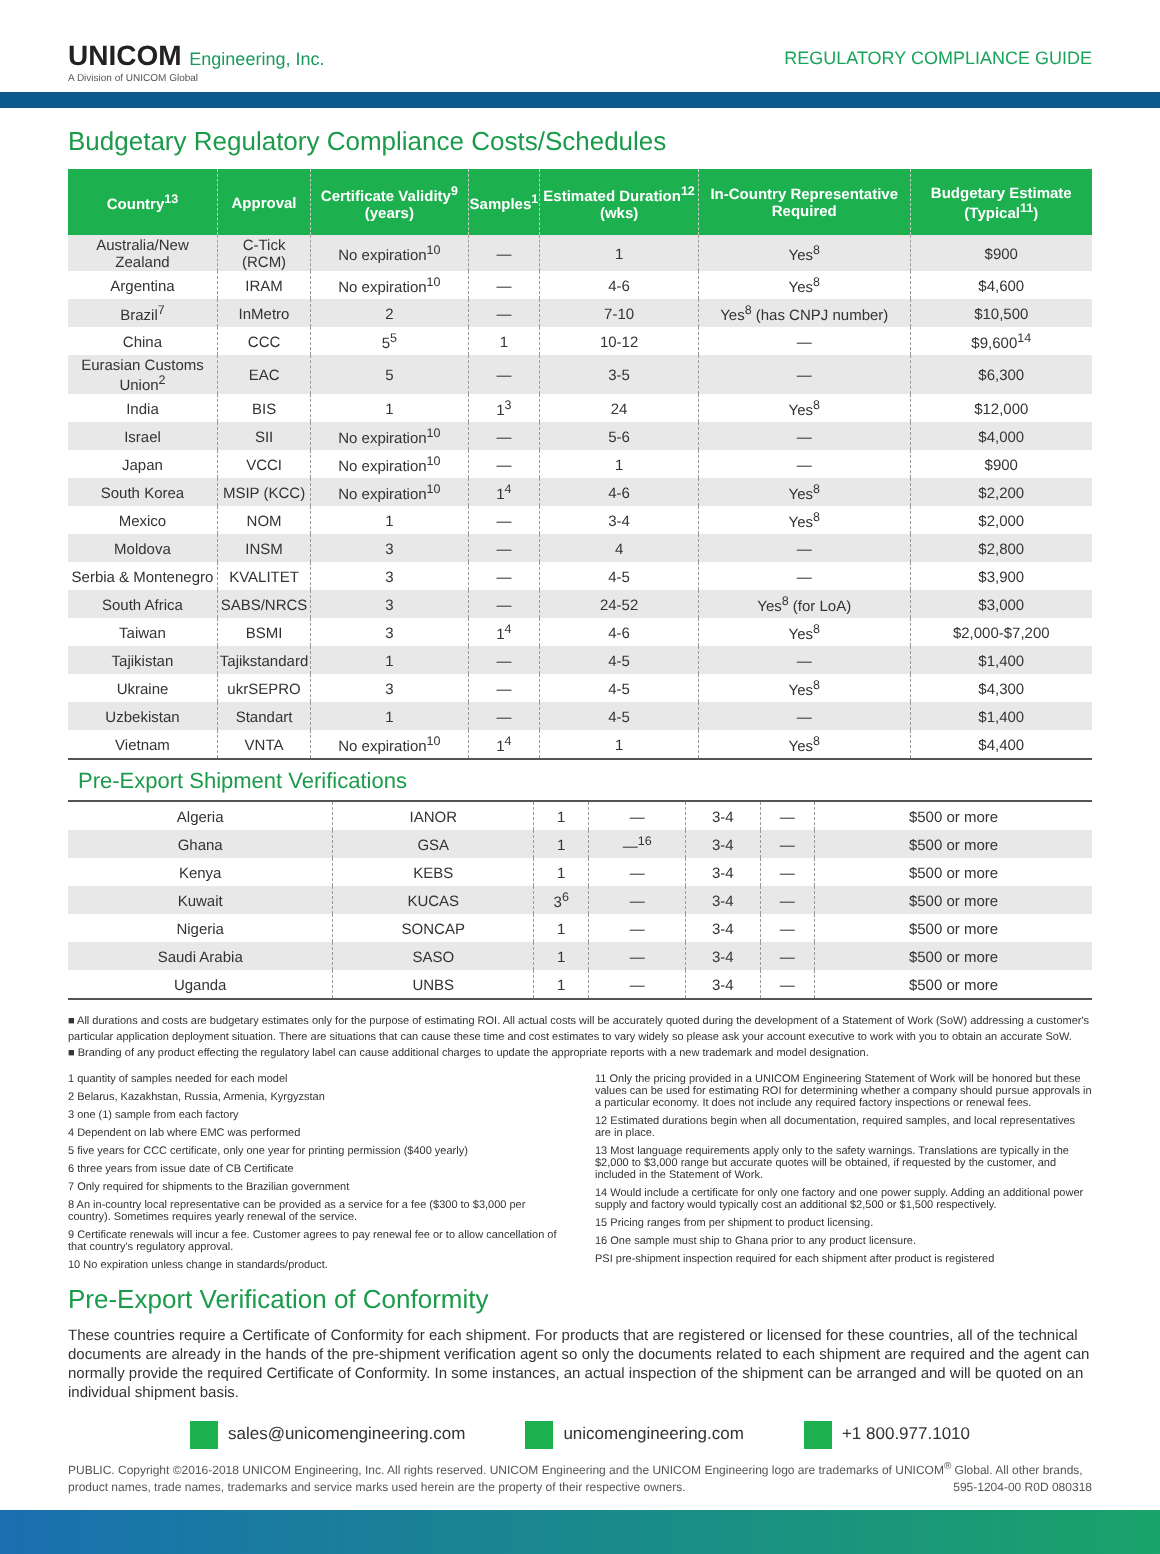UNICOM Engineering, Inc.
A Division of UNICOM Global
REGULATORY COMPLIANCE GUIDE
Budgetary Regulatory Compliance Costs/Schedules
| Country<sup>13</sup> | Approval | Certificate Validity<sup>9</sup> (years) | Samples<sup>1</sup> | Estimated Duration<sup>12</sup> (wks) | In-Country Representative Required | Budgetary Estimate (Typical<sup>11</sup>) |
| --- | --- | --- | --- | --- | --- | --- |
| Australia/New Zealand | C-Tick (RCM) | No expiration<sup>10</sup> | — | 1 | Yes<sup>8</sup> | $900 |
| Argentina | IRAM | No expiration<sup>10</sup> | — | 4-6 | Yes<sup>8</sup> | $4,600 |
| Brazil<sup>7</sup> | InMetro | 2 | — | 7-10 | Yes<sup>8</sup> (has CNPJ number) | $10,500 |
| China | CCC | 5<sup>5</sup> | 1 | 10-12 | — | $9,600<sup>14</sup> |
| Eurasian Customs Union<sup>2</sup> | EAC | 5 | — | 3-5 | — | $6,300 |
| India | BIS | 1 | 1<sup>3</sup> | 24 | Yes<sup>8</sup> | $12,000 |
| Israel | SII | No expiration<sup>10</sup> | — | 5-6 | — | $4,000 |
| Japan | VCCI | No expiration<sup>10</sup> | — | 1 | — | $900 |
| South Korea | MSIP (KCC) | No expiration<sup>10</sup> | 1<sup>4</sup> | 4-6 | Yes<sup>8</sup> | $2,200 |
| Mexico | NOM | 1 | — | 3-4 | Yes<sup>8</sup> | $2,000 |
| Moldova | INSM | 3 | — | 4 | — | $2,800 |
| Serbia & Montenegro | KVALITET | 3 | — | 4-5 | — | $3,900 |
| South Africa | SABS/NRCS | 3 | — | 24-52 | Yes<sup>8</sup> (for LoA) | $3,000 |
| Taiwan | BSMI | 3 | 1<sup>4</sup> | 4-6 | Yes<sup>8</sup> | $2,000-$7,200 |
| Tajikistan | Tajikstandard | 1 | — | 4-5 | — | $1,400 |
| Ukraine | ukrSEPRO | 3 | — | 4-5 | Yes<sup>8</sup> | $4,300 |
| Uzbekistan | Standart | 1 | — | 4-5 | — | $1,400 |
| Vietnam | VNTA | No expiration<sup>10</sup> | 1<sup>4</sup> | 1 | Yes<sup>8</sup> | $4,400 |
Pre-Export Shipment Verifications
| Algeria | IANOR | 1 | — | 3-4 | — | $500 or more |
| Ghana | GSA | 1 | —<sup>16</sup> | 3-4 | — | $500 or more |
| Kenya | KEBS | 1 | — | 3-4 | — | $500 or more |
| Kuwait | KUCAS | 3<sup>6</sup> | — | 3-4 | — | $500 or more |
| Nigeria | SONCAP | 1 | — | 3-4 | — | $500 or more |
| Saudi Arabia | SASO | 1 | — | 3-4 | — | $500 or more |
| Uganda | UNBS | 1 | — | 3-4 | — | $500 or more |
■ All durations and costs are budgetary estimates only for the purpose of estimating ROI. All actual costs will be accurately quoted during the development of a Statement of Work (SoW) addressing a customer's particular application deployment situation. There are situations that can cause these time and cost estimates to vary widely so please ask your account executive to work with you to obtain an accurate SoW.
■ Branding of any product effecting the regulatory label can cause additional charges to update the appropriate reports with a new trademark and model designation.
1 quantity of samples needed for each model
2 Belarus, Kazakhstan, Russia, Armenia, Kyrgyzstan
3 one (1) sample from each factory
4 Dependent on lab where EMC was performed
5 five years for CCC certificate, only one year for printing permission ($400 yearly)
6 three years from issue date of CB Certificate
7 Only required for shipments to the Brazilian government
8 An in-country local representative can be provided as a service for a fee ($300 to $3,000 per country). Sometimes requires yearly renewal of the service.
9 Certificate renewals will incur a fee. Customer agrees to pay renewal fee or to allow cancellation of that country's regulatory approval.
10 No expiration unless change in standards/product.
11 Only the pricing provided in a UNICOM Engineering Statement of Work will be honored but these values can be used for estimating ROI for determining whether a company should pursue approvals in a particular economy. It does not include any required factory inspections or renewal fees.
12 Estimated durations begin when all documentation, required samples, and local representatives are in place.
13 Most language requirements apply only to the safety warnings. Translations are typically in the $2,000 to $3,000 range but accurate quotes will be obtained, if requested by the customer, and included in the Statement of Work.
14 Would include a certificate for only one factory and one power supply. Adding an additional power supply and factory would typically cost an additional $2,500 or $1,500 respectively.
15 Pricing ranges from per shipment to product licensing.
16 One sample must ship to Ghana prior to any product licensure.
PSI pre-shipment inspection required for each shipment after product is registered
Pre-Export Verification of Conformity
These countries require a Certificate of Conformity for each shipment. For products that are registered or licensed for these countries, all of the technical documents are already in the hands of the pre-shipment verification agent so only the documents related to each shipment are required and the agent can normally provide the required Certificate of Conformity. In some instances, an actual inspection of the shipment can be arranged and will be quoted on an individual shipment basis.
sales@unicomengineering.com unicomengineering.com +1 800.977.1010
PUBLIC. Copyright ©2016-2018 UNICOM Engineering, Inc. All rights reserved. UNICOM Engineering and the UNICOM Engineering logo are trademarks of UNICOM<sup>®</sup> Global. All other brands, product names, trade names, trademarks and service marks used herein are the property of their respective owners. 595-1204-00 R0D 080318